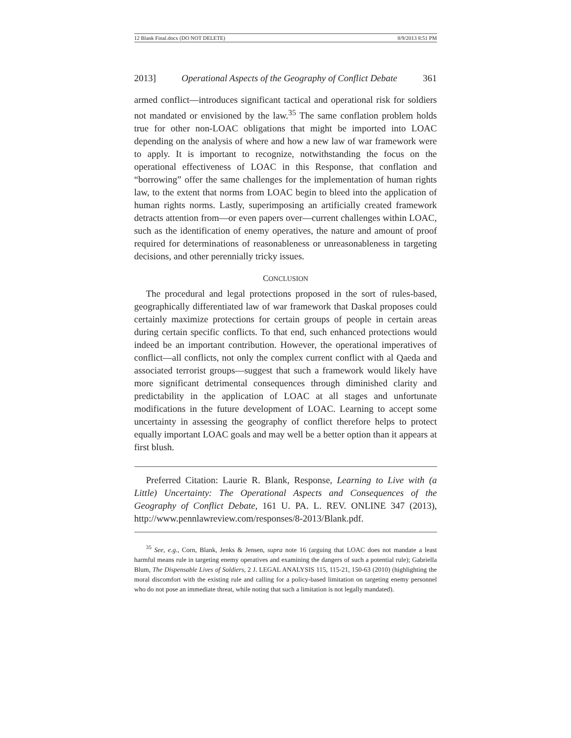12 Blank Final.docx (DO NOT DELETE) 8/9/2013 8:51 PM
2013] Operational Aspects of the Geography of Conflict Debate 361
armed conflict—introduces significant tactical and operational risk for soldiers not mandated or envisioned by the law.<sup>35</sup> The same conflation problem holds true for other non-LOAC obligations that might be imported into LOAC depending on the analysis of where and how a new law of war framework were to apply. It is important to recognize, notwithstanding the focus on the operational effectiveness of LOAC in this Response, that conflation and “borrowing” offer the same challenges for the implementation of human rights law, to the extent that norms from LOAC begin to bleed into the application of human rights norms. Lastly, superimposing an artificially created framework detracts attention from—or even papers over—current challenges within LOAC, such as the identification of enemy operatives, the nature and amount of proof required for determinations of reasonableness or unreasonableness in targeting decisions, and other perennially tricky issues.
CONCLUSION
The procedural and legal protections proposed in the sort of rules-based, geographically differentiated law of war framework that Daskal proposes could certainly maximize protections for certain groups of people in certain areas during certain specific conflicts. To that end, such enhanced protections would indeed be an important contribution. However, the operational imperatives of conflict—all conflicts, not only the complex current conflict with al Qaeda and associated terrorist groups—suggest that such a framework would likely have more significant detrimental consequences through diminished clarity and predictability in the application of LOAC at all stages and unfortunate modifications in the future development of LOAC. Learning to accept some uncertainty in assessing the geography of conflict therefore helps to protect equally important LOAC goals and may well be a better option than it appears at first blush.
Preferred Citation: Laurie R. Blank, Response, Learning to Live with (a Little) Uncertainty: The Operational Aspects and Consequences of the Geography of Conflict Debate, 161 U. PA. L. REV. ONLINE 347 (2013), http://www.pennlawreview.com/responses/8-2013/Blank.pdf.
<sup>35</sup> See, e.g., Corn, Blank, Jenks & Jensen, supra note 16 (arguing that LOAC does not mandate a least harmful means rule in targeting enemy operatives and examining the dangers of such a potential rule); Gabriella Blum, The Dispensable Lives of Soldiers, 2 J. LEGAL ANALYSIS 115, 115-21, 150-63 (2010) (highlighting the moral discomfort with the existing rule and calling for a policy-based limitation on targeting enemy personnel who do not pose an immediate threat, while noting that such a limitation is not legally mandated).